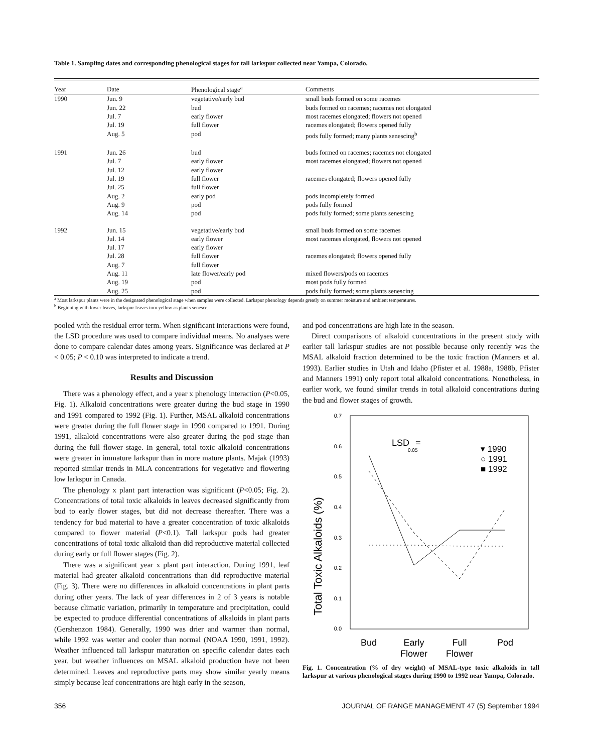Table 1. Sampling dates and corresponding phenological stages for tall larkspur collected near Yampa, Colorado.
| Year | Date | Phenological stage<sup>a</sup> | Comments |
| --- | --- | --- | --- |
| 1990 | Jun. 9 | vegetative/early bud | small buds formed on some racemes |
| | Jun. 22 | bud | buds formed on racemes; racemes not elongated |
| | Jul. 7 | early flower | most racemes elongated; flowers not opened |
| | Jul. 19 | full flower | racemes elongated; flowers opened fully |
| | Aug. 5 | pod | pods fully formed; many plants senescing<sup>b</sup> |
| 1991 | Jun. 26 | bud | buds formed on racemes; racemes not elongated |
| | Jul. 7 | early flower | most racemes elongated; flowers not opened |
| | Jul. 12 | early flower | |
| | Jul. 19 | full flower | racemes elongated; flowers opened fully |
| | Jul. 25 | full flower | |
| | Aug. 2 | early pod | pods incompletely formed |
| | Aug. 9 | pod | pods fully formed |
| | Aug. 14 | pod | pods fully formed; some plants senescing |
| 1992 | Jun. 15 | vegetative/early bud | small buds formed on some racemes |
| | Jul. 14 | early flower | most racemes elongated, flowers not opened |
| | Jul. 17 | early flower | |
| | Jul. 28 | full flower | racemes elongated; flowers opened fully |
| | Aug. 7 | full flower | |
| | Aug. 11 | late flower/early pod | mixed flowers/pods on racemes |
| | Aug. 19 | pod | most pods fully formed |
| | Aug. 25 | pod | pods fully formed; some plants senescing |
<sup>a</sup> Most larkspur plants were in the designated phenological stage when samples were collected. Larkspur phenology depends greatly on summer moisture and ambient temperatures.
<sup>b</sup> Beginning with lower leaves, larkspur leaves turn yellow as plants senesce.
pooled with the residual error term. When significant interactions were found, the LSD procedure was used to compare individual means. No analyses were done to compare calendar dates among years. Significance was declared at P < 0.05; P < 0.10 was interpreted to indicate a trend.
Results and Discussion
There was a phenology effect, and a year x phenology interaction (P<0.05, Fig. 1). Alkaloid concentrations were greater during the bud stage in 1990 and 1991 compared to 1992 (Fig. 1). Further, MSAL alkaloid concentrations were greater during the full flower stage in 1990 compared to 1991. During 1991, alkaloid concentrations were also greater during the pod stage than during the full flower stage. In general, total toxic alkaloid concentrations were greater in immature larkspur than in more mature plants. Majak (1993) reported similar trends in MLA concentrations for vegetative and flowering low larkspur in Canada.
The phenology x plant part interaction was significant (P<0.05; Fig. 2). Concentrations of total toxic alkaloids in leaves decreased significantly from bud to early flower stages, but did not decrease thereafter. There was a tendency for bud material to have a greater concentration of toxic alkaloids compared to flower material (P<0.1). Tall larkspur pods had greater concentrations of total toxic alkaloid than did reproductive material collected during early or full flower stages (Fig. 2).
There was a significant year x plant part interaction. During 1991, leaf material had greater alkaloid concentrations than did reproductive material (Fig. 3). There were no differences in alkaloid concentrations in plant parts during other years. The lack of year differences in 2 of 3 years is notable because climatic variation, primarily in temperature and precipitation, could be expected to produce differential concentrations of alkaloids in plant parts (Gershenzon 1984). Generally, 1990 was drier and warmer than normal, while 1992 was wetter and cooler than normal (NOAA 1990, 1991, 1992). Weather influenced tall larkspur maturation on specific calendar dates each year, but weather influences on MSAL alkaloid production have not been determined. Leaves and reproductive parts may show similar yearly means simply because leaf concentrations are high early in the season,
and pod concentrations are high late in the season.
Direct comparisons of alkaloid concentrations in the present study with earlier tall larkspur studies are not possible because only recently was the MSAL alkaloid fraction determined to be the toxic fraction (Manners et al. 1993). Earlier studies in Utah and Idaho (Pfister et al. 1988a, 1988b, Pfister and Manners 1991) only report total alkaloid concentrations. Nonetheless, in earlier work, we found similar trends in total alkaloid concentrations during the bud and flower stages of growth.
Total Toxic Alkaloids (%)
0.7
0.6
0.5
0.4
0.3
0.2
0.1
0.0
LSD
0.05
=
▾ 1990
○ 1991
■ 1992
Bud
Early
Full
Pod
Flower
Flower
Fig. 1. Concentration (% of dry weight) of MSAL-type toxic alkaloids in tall larkspur at various phenological stages during 1990 to 1992 near Yampa, Colorado.
356 JOURNAL OF RANGE MANAGEMENT 47 (5) September 1994